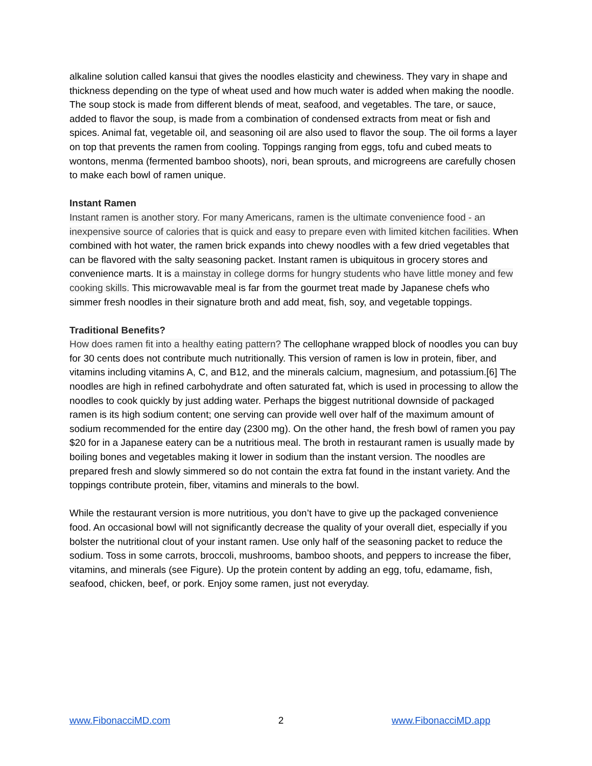alkaline solution called kansui that gives the noodles elasticity and chewiness. They vary in shape and thickness depending on the type of wheat used and how much water is added when making the noodle. The soup stock is made from different blends of meat, seafood, and vegetables. The tare, or sauce, added to flavor the soup, is made from a combination of condensed extracts from meat or fish and spices. Animal fat, vegetable oil, and seasoning oil are also used to flavor the soup. The oil forms a layer on top that prevents the ramen from cooling. Toppings ranging from eggs, tofu and cubed meats to wontons, menma (fermented bamboo shoots), nori, bean sprouts, and microgreens are carefully chosen to make each bowl of ramen unique.
Instant Ramen
Instant ramen is another story. For many Americans, ramen is the ultimate convenience food - an inexpensive source of calories that is quick and easy to prepare even with limited kitchen facilities. When combined with hot water, the ramen brick expands into chewy noodles with a few dried vegetables that can be flavored with the salty seasoning packet. Instant ramen is ubiquitous in grocery stores and convenience marts. It is a mainstay in college dorms for hungry students who have little money and few cooking skills. This microwavable meal is far from the gourmet treat made by Japanese chefs who simmer fresh noodles in their signature broth and add meat, fish, soy, and vegetable toppings.
Traditional Benefits?
How does ramen fit into a healthy eating pattern? The cellophane wrapped block of noodles you can buy for 30 cents does not contribute much nutritionally. This version of ramen is low in protein, fiber, and vitamins including vitamins A, C, and B12, and the minerals calcium, magnesium, and potassium.[6] The noodles are high in refined carbohydrate and often saturated fat, which is used in processing to allow the noodles to cook quickly by just adding water. Perhaps the biggest nutritional downside of packaged ramen is its high sodium content; one serving can provide well over half of the maximum amount of sodium recommended for the entire day (2300 mg). On the other hand, the fresh bowl of ramen you pay $20 for in a Japanese eatery can be a nutritious meal. The broth in restaurant ramen is usually made by boiling bones and vegetables making it lower in sodium than the instant version. The noodles are prepared fresh and slowly simmered so do not contain the extra fat found in the instant variety. And the toppings contribute protein, fiber, vitamins and minerals to the bowl.
While the restaurant version is more nutritious, you don’t have to give up the packaged convenience food. An occasional bowl will not significantly decrease the quality of your overall diet, especially if you bolster the nutritional clout of your instant ramen. Use only half of the seasoning packet to reduce the sodium. Toss in some carrots, broccoli, mushrooms, bamboo shoots, and peppers to increase the fiber, vitamins, and minerals (see Figure). Up the protein content by adding an egg, tofu, edamame, fish, seafood, chicken, beef, or pork. Enjoy some ramen, just not everyday.
www.FibonacciMD.com 2 www.FibonacciMD.app